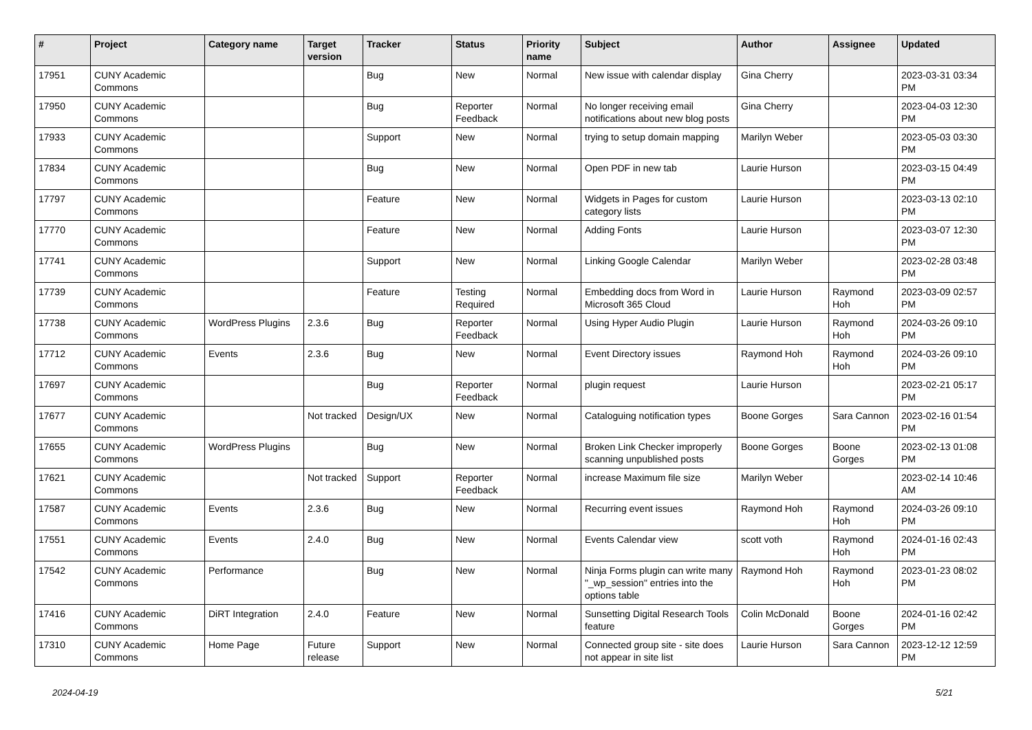| # | Project | Category name | Target version | Tracker | Status | Priority name | Subject | Author | Assignee | Updated |
| --- | --- | --- | --- | --- | --- | --- | --- | --- | --- | --- |
| 17951 | CUNY Academic Commons | | | Bug | New | Normal | New issue with calendar display | Gina Cherry | | 2023-03-31 03:34 PM |
| 17950 | CUNY Academic Commons | | | Bug | Reporter Feedback | Normal | No longer receiving email notifications about new blog posts | Gina Cherry | | 2023-04-03 12:30 PM |
| 17933 | CUNY Academic Commons | | | Support | New | Normal | trying to setup domain mapping | Marilyn Weber | | 2023-05-03 03:30 PM |
| 17834 | CUNY Academic Commons | | | Bug | New | Normal | Open PDF in new tab | Laurie Hurson | | 2023-03-15 04:49 PM |
| 17797 | CUNY Academic Commons | | | Feature | New | Normal | Widgets in Pages for custom category lists | Laurie Hurson | | 2023-03-13 02:10 PM |
| 17770 | CUNY Academic Commons | | | Feature | New | Normal | Adding Fonts | Laurie Hurson | | 2023-03-07 12:30 PM |
| 17741 | CUNY Academic Commons | | | Support | New | Normal | Linking Google Calendar | Marilyn Weber | | 2023-02-28 03:48 PM |
| 17739 | CUNY Academic Commons | | | Feature | Testing Required | Normal | Embedding docs from Word in Microsoft 365 Cloud | Laurie Hurson | Raymond Hoh | 2023-03-09 02:57 PM |
| 17738 | CUNY Academic Commons | WordPress Plugins | 2.3.6 | Bug | Reporter Feedback | Normal | Using Hyper Audio Plugin | Laurie Hurson | Raymond Hoh | 2024-03-26 09:10 PM |
| 17712 | CUNY Academic Commons | Events | 2.3.6 | Bug | New | Normal | Event Directory issues | Raymond Hoh | Raymond Hoh | 2024-03-26 09:10 PM |
| 17697 | CUNY Academic Commons | | | Bug | Reporter Feedback | Normal | plugin request | Laurie Hurson | | 2023-02-21 05:17 PM |
| 17677 | CUNY Academic Commons | | Not tracked | Design/UX | New | Normal | Cataloguing notification types | Boone Gorges | Sara Cannon | 2023-02-16 01:54 PM |
| 17655 | CUNY Academic Commons | WordPress Plugins | | Bug | New | Normal | Broken Link Checker improperly scanning unpublished posts | Boone Gorges | Boone Gorges | 2023-02-13 01:08 PM |
| 17621 | CUNY Academic Commons | | Not tracked | Support | Reporter Feedback | Normal | increase Maximum file size | Marilyn Weber | | 2023-02-14 10:46 AM |
| 17587 | CUNY Academic Commons | Events | 2.3.6 | Bug | New | Normal | Recurring event issues | Raymond Hoh | Raymond Hoh | 2024-03-26 09:10 PM |
| 17551 | CUNY Academic Commons | Events | 2.4.0 | Bug | New | Normal | Events Calendar view | scott voth | Raymond Hoh | 2024-01-16 02:43 PM |
| 17542 | CUNY Academic Commons | Performance | | Bug | New | Normal | Ninja Forms plugin can write many "_wp_session" entries into the options table | Raymond Hoh | Raymond Hoh | 2023-01-23 08:02 PM |
| 17416 | CUNY Academic Commons | DiRT Integration | 2.4.0 | Feature | New | Normal | Sunsetting Digital Research Tools feature | Colin McDonald | Boone Gorges | 2024-01-16 02:42 PM |
| 17310 | CUNY Academic Commons | Home Page | Future release | Support | New | Normal | Connected group site - site does not appear in site list | Laurie Hurson | Sara Cannon | 2023-12-12 12:59 PM |
2024-04-19 5/21